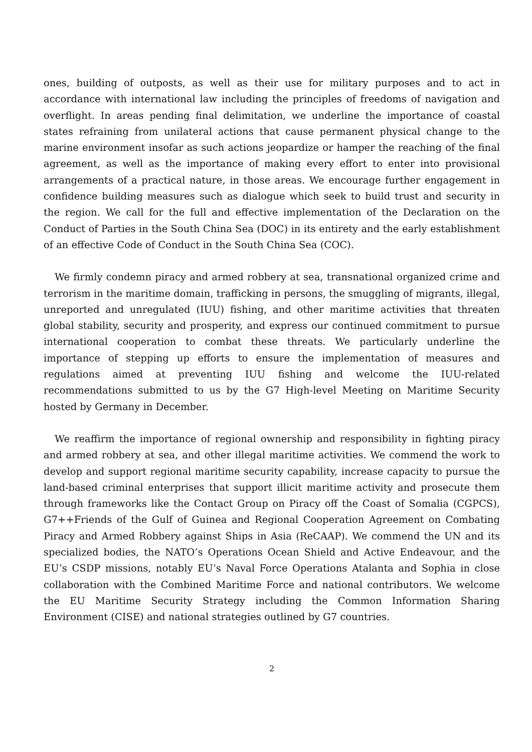ones, building of outposts, as well as their use for military purposes and to act in accordance with international law including the principles of freedoms of navigation and overflight. In areas pending final delimitation, we underline the importance of coastal states refraining from unilateral actions that cause permanent physical change to the marine environment insofar as such actions jeopardize or hamper the reaching of the final agreement, as well as the importance of making every effort to enter into provisional arrangements of a practical nature, in those areas. We encourage further engagement in confidence building measures such as dialogue which seek to build trust and security in the region. We call for the full and effective implementation of the Declaration on the Conduct of Parties in the South China Sea (DOC) in its entirety and the early establishment of an effective Code of Conduct in the South China Sea (COC).
We firmly condemn piracy and armed robbery at sea, transnational organized crime and terrorism in the maritime domain, trafficking in persons, the smuggling of migrants, illegal, unreported and unregulated (IUU) fishing, and other maritime activities that threaten global stability, security and prosperity, and express our continued commitment to pursue international cooperation to combat these threats. We particularly underline the importance of stepping up efforts to ensure the implementation of measures and regulations aimed at preventing IUU fishing and welcome the IUU-related recommendations submitted to us by the G7 High-level Meeting on Maritime Security hosted by Germany in December.
We reaffirm the importance of regional ownership and responsibility in fighting piracy and armed robbery at sea, and other illegal maritime activities. We commend the work to develop and support regional maritime security capability, increase capacity to pursue the land-based criminal enterprises that support illicit maritime activity and prosecute them through frameworks like the Contact Group on Piracy off the Coast of Somalia (CGPCS), G7++Friends of the Gulf of Guinea and Regional Cooperation Agreement on Combating Piracy and Armed Robbery against Ships in Asia (ReCAAP). We commend the UN and its specialized bodies, the NATO’s Operations Ocean Shield and Active Endeavour, and the EU’s CSDP missions, notably EU’s Naval Force Operations Atalanta and Sophia in close collaboration with the Combined Maritime Force and national contributors. We welcome the EU Maritime Security Strategy including the Common Information Sharing Environment (CISE) and national strategies outlined by G7 countries.
2